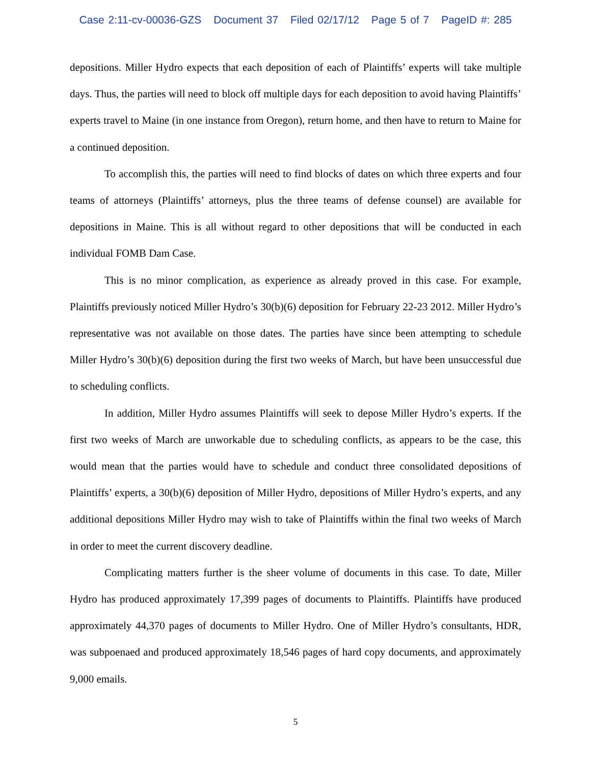Case 2:11-cv-00036-GZS Document 37 Filed 02/17/12 Page 5 of 7 PageID #: 285
depositions. Miller Hydro expects that each deposition of each of Plaintiffs’ experts will take multiple days. Thus, the parties will need to block off multiple days for each deposition to avoid having Plaintiffs’ experts travel to Maine (in one instance from Oregon), return home, and then have to return to Maine for a continued deposition.
To accomplish this, the parties will need to find blocks of dates on which three experts and four teams of attorneys (Plaintiffs’ attorneys, plus the three teams of defense counsel) are available for depositions in Maine. This is all without regard to other depositions that will be conducted in each individual FOMB Dam Case.
This is no minor complication, as experience as already proved in this case. For example, Plaintiffs previously noticed Miller Hydro’s 30(b)(6) deposition for February 22-23 2012. Miller Hydro’s representative was not available on those dates. The parties have since been attempting to schedule Miller Hydro’s 30(b)(6) deposition during the first two weeks of March, but have been unsuccessful due to scheduling conflicts.
In addition, Miller Hydro assumes Plaintiffs will seek to depose Miller Hydro’s experts. If the first two weeks of March are unworkable due to scheduling conflicts, as appears to be the case, this would mean that the parties would have to schedule and conduct three consolidated depositions of Plaintiffs’ experts, a 30(b)(6) deposition of Miller Hydro, depositions of Miller Hydro’s experts, and any additional depositions Miller Hydro may wish to take of Plaintiffs within the final two weeks of March in order to meet the current discovery deadline.
Complicating matters further is the sheer volume of documents in this case. To date, Miller Hydro has produced approximately 17,399 pages of documents to Plaintiffs. Plaintiffs have produced approximately 44,370 pages of documents to Miller Hydro. One of Miller Hydro’s consultants, HDR, was subpoenaed and produced approximately 18,546 pages of hard copy documents, and approximately 9,000 emails.
5